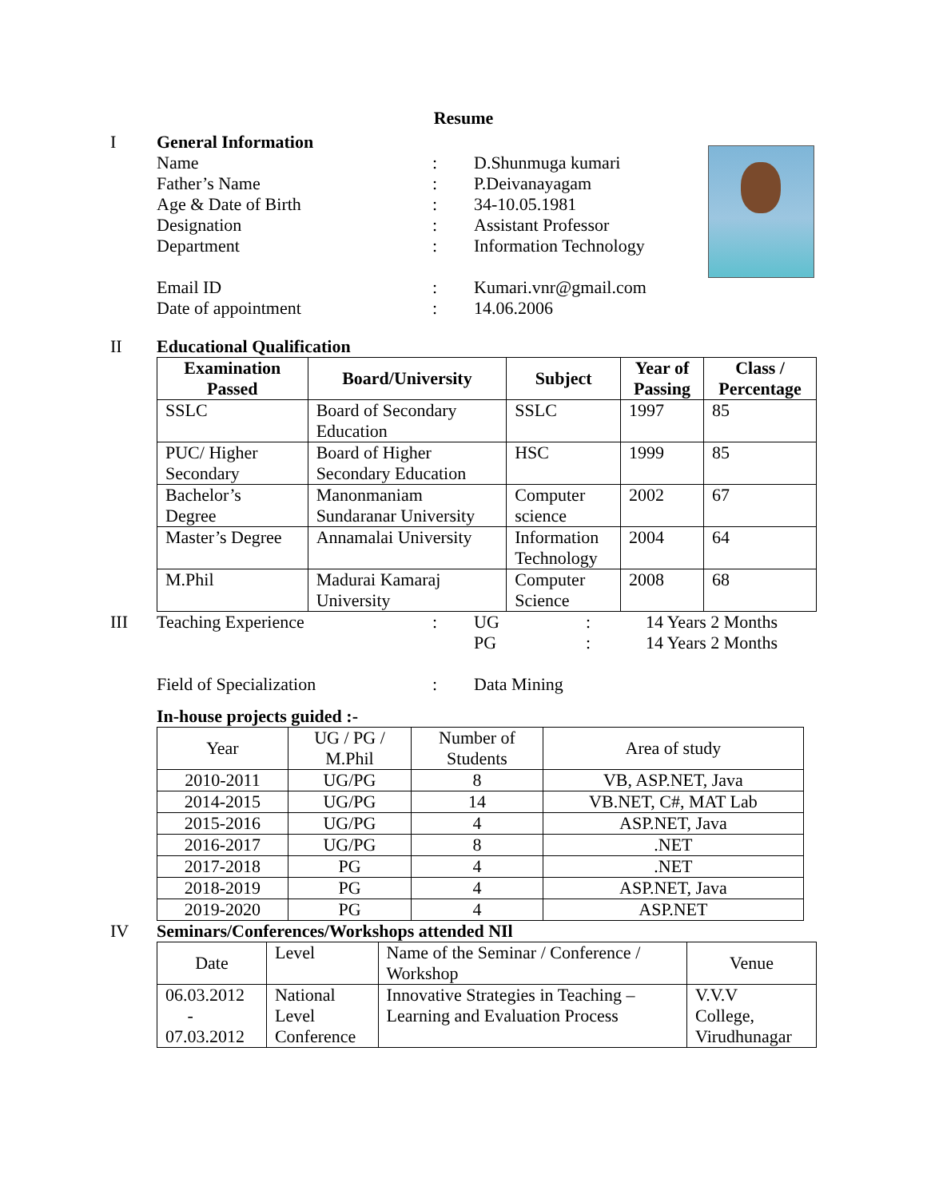Resume
I General Information
Name: D.Shunmuga kumari
Father’s Name: P.Deivanayagam
Age & Date of Birth: 34-10.05.1981
Designation: Assistant Professor
Department: Information Technology
Email ID: Kumari.vnr@gmail.com
Date of appointment: 14.06.2006
II Educational Qualification
| Examination Passed | Board/University | Subject | Year of Passing | Class / Percentage |
| --- | --- | --- | --- | --- |
| SSLC | Board of Secondary Education | SSLC | 1997 | 85 |
| PUC/ Higher Secondary | Board of Higher Secondary Education | HSC | 1999 | 85 |
| Bachelor’s Degree | Manonmaniam Sundaranar University | Computer science | 2002 | 67 |
| Master’s Degree | Annamalai University | Information Technology | 2004 | 64 |
| M.Phil | Madurai Kamaraj University | Computer Science | 2008 | 68 |
III
Teaching Experience: UG: 14 Years 2 Months
PG: 14 Years 2 Months
Field of Specialization: Data Mining
In-house projects guided :-
| Year | UG / PG / M.Phil | Number of Students | Area of study |
| 2010-2011 | UG/PG | 8 | VB, ASP.NET, Java |
| 2014-2015 | UG/PG | 14 | VB.NET, C#, MAT Lab |
| 2015-2016 | UG/PG | 4 | ASP.NET, Java |
| 2016-2017 | UG/PG | 8 | .NET |
| 2017-2018 | PG | 4 | .NET |
| 2018-2019 | PG | 4 | ASP.NET, Java |
| 2019-2020 | PG | 4 | ASP.NET |
IV Seminars/Conferences/Workshops attended NIl
| Date | Level | Name of the Seminar / Conference / Workshop | Venue |
| 06.03.2012 - 07.03.2012 | National Level Conference | Innovative Strategies in Teaching – Learning and Evaluation Process | V.V.V College, Virudhunagar |